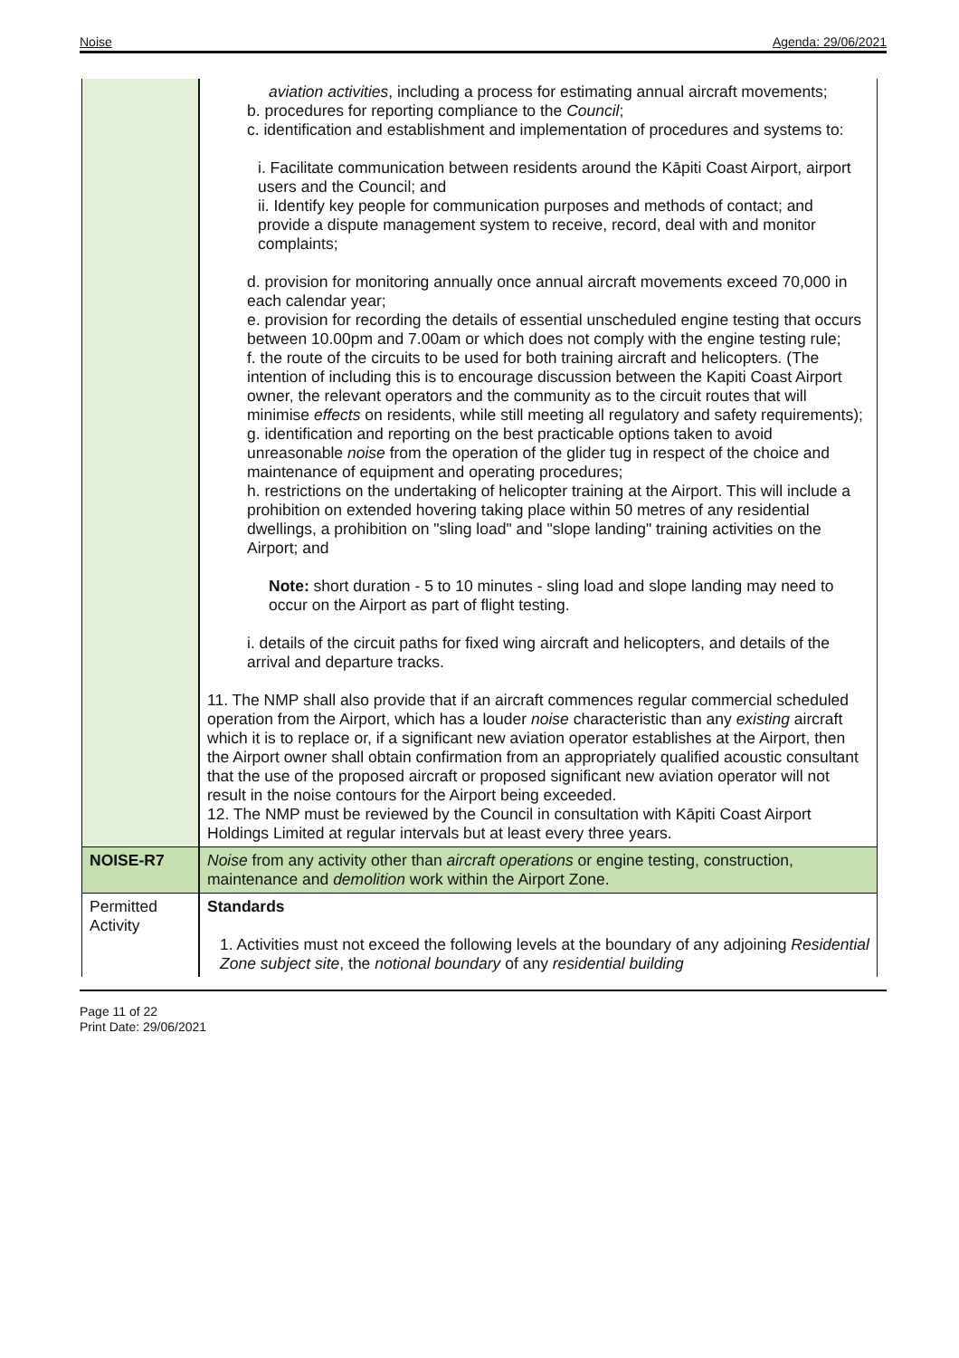Noise Agenda: 29/06/2021
| | aviation activities , including a process for estimating annual aircraft movements; b. procedures for reporting compliance to the Council ; c. identification and establishment and implementation of procedures and systems to: i. Facilitate communication between residents around the Kāpiti Coast Airport, airport users and the Council; and ii. Identify key people for communication purposes and methods of contact; and provide a dispute management system to receive, record, deal with and monitor complaints; d. provision for monitoring annually once annual aircraft movements exceed 70,000 in each calendar year; e. provision for recording the details of essential unscheduled engine testing that occurs between 10.00pm and 7.00am or which does not comply with the engine testing rule; f. the route of the circuits to be used for both training aircraft and helicopters. (The intention of including this is to encourage discussion between the Kapiti Coast Airport owner, the relevant operators and the community as to the circuit routes that will minimise effects on residents, while still meeting all regulatory and safety requirements); g. identification and reporting on the best practicable options taken to avoid unreasonable noise from the operation of the glider tug in respect of the choice and maintenance of equipment and operating procedures; h. restrictions on the undertaking of helicopter training at the Airport. This will include a prohibition on extended hovering taking place within 50 metres of any residential dwellings, a prohibition on "sling load" and "slope landing" training activities on the Airport; and Note: short duration - 5 to 10 minutes - sling load and slope landing may need to occur on the Airport as part of flight testing. i. details of the circuit paths for fixed wing aircraft and helicopters, and details of the arrival and departure tracks. 11. The NMP shall also provide that if an aircraft commences regular commercial scheduled operation from the Airport, which has a louder noise characteristic than any existing aircraft which it is to replace or, if a significant new aviation operator establishes at the Airport, then the Airport owner shall obtain confirmation from an appropriately qualified acoustic consultant that the use of the proposed aircraft or proposed significant new aviation operator will not result in the noise contours for the Airport being exceeded. 12. The NMP must be reviewed by the Council in consultation with Kāpiti Coast Airport Holdings Limited at regular intervals but at least every three years. |
| NOISE-R7 | Noise from any activity other than aircraft operations or engine testing, construction, maintenance and demolition work within the Airport Zone. |
| Permitted Activity | Standards 1. Activities must not exceed the following levels at the boundary of any adjoining Residential Zone subject site , the notional boundary of any residential building |
Page 11 of 22
Print Date: 29/06/2021